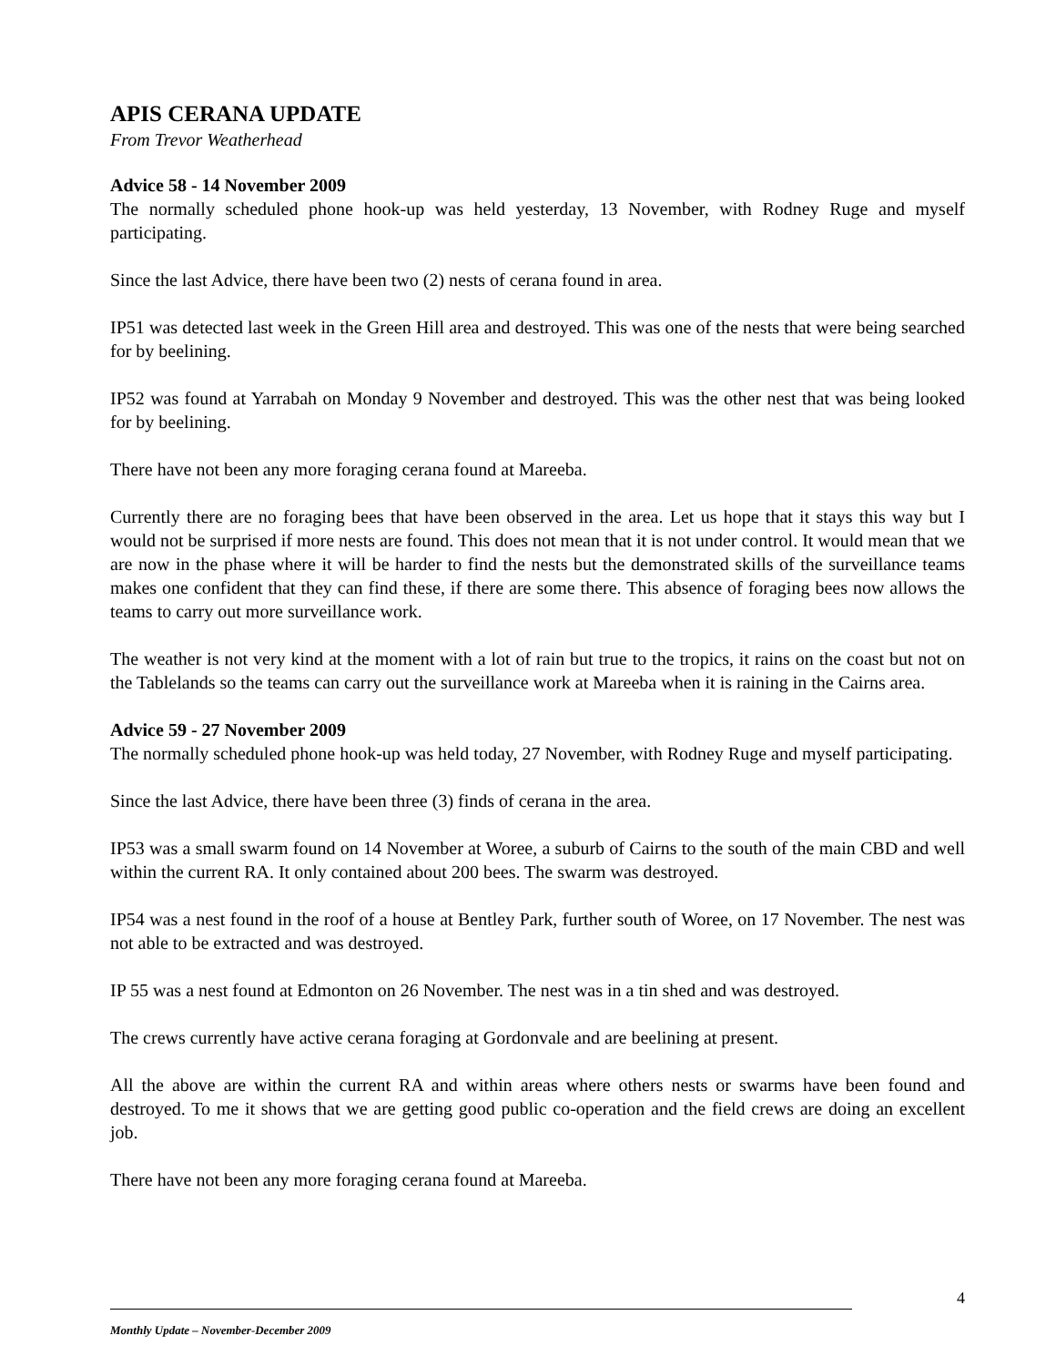APIS CERANA UPDATE
From Trevor Weatherhead
Advice 58 - 14 November 2009
The normally scheduled phone hook-up was held yesterday, 13 November, with Rodney Ruge and myself participating.
Since the last Advice, there have been two (2) nests of cerana found in area.
IP51 was detected last week in the Green Hill area and destroyed. This was one of the nests that were being searched for by beelining.
IP52 was found at Yarrabah on Monday 9 November and destroyed. This was the other nest that was being looked for by beelining.
There have not been any more foraging cerana found at Mareeba.
Currently there are no foraging bees that have been observed in the area. Let us hope that it stays this way but I would not be surprised if more nests are found. This does not mean that it is not under control. It would mean that we are now in the phase where it will be harder to find the nests but the demonstrated skills of the surveillance teams makes one confident that they can find these, if there are some there. This absence of foraging bees now allows the teams to carry out more surveillance work.
The weather is not very kind at the moment with a lot of rain but true to the tropics, it rains on the coast but not on the Tablelands so the teams can carry out the surveillance work at Mareeba when it is raining in the Cairns area.
Advice 59 - 27 November 2009
The normally scheduled phone hook-up was held today, 27 November, with Rodney Ruge and myself participating.
Since the last Advice, there have been three (3) finds of cerana in the area.
IP53 was a small swarm found on 14 November at Woree, a suburb of Cairns to the south of the main CBD and well within the current RA. It only contained about 200 bees. The swarm was destroyed.
IP54 was a nest found in the roof of a house at Bentley Park, further south of Woree, on 17 November. The nest was not able to be extracted and was destroyed.
IP 55 was a nest found at Edmonton on 26 November. The nest was in a tin shed and was destroyed.
The crews currently have active cerana foraging at Gordonvale and are beelining at present.
All the above are within the current RA and within areas where others nests or swarms have been found and destroyed. To me it shows that we are getting good public co-operation and the field crews are doing an excellent job.
There have not been any more foraging cerana found at Mareeba.
4
Monthly Update – November-December 2009